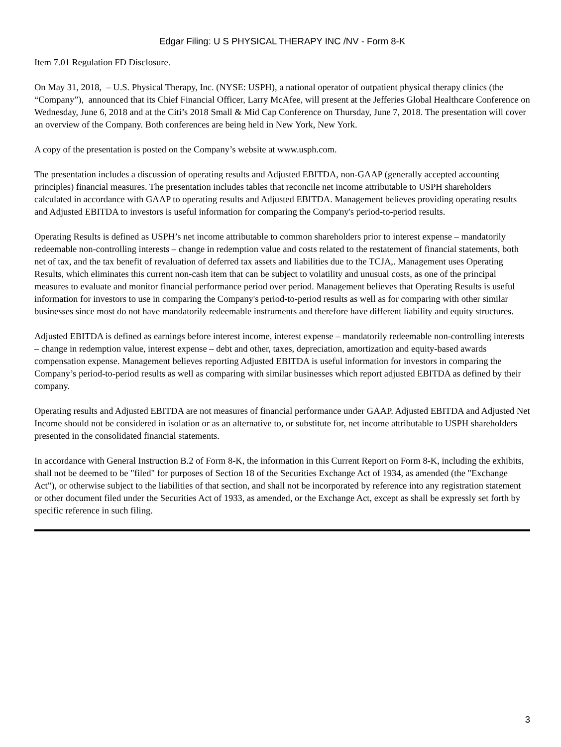Edgar Filing: U S PHYSICAL THERAPY INC /NV - Form 8-K
Item 7.01 Regulation FD Disclosure.
On May 31, 2018, – U.S. Physical Therapy, Inc. (NYSE: USPH), a national operator of outpatient physical therapy clinics (the “Company”), announced that its Chief Financial Officer, Larry McAfee, will present at the Jefferies Global Healthcare Conference on Wednesday, June 6, 2018 and at the Citi’s 2018 Small & Mid Cap Conference on Thursday, June 7, 2018. The presentation will cover an overview of the Company. Both conferences are being held in New York, New York.
A copy of the presentation is posted on the Company’s website at www.usph.com.
The presentation includes a discussion of operating results and Adjusted EBITDA, non-GAAP (generally accepted accounting principles) financial measures. The presentation includes tables that reconcile net income attributable to USPH shareholders calculated in accordance with GAAP to operating results and Adjusted EBITDA. Management believes providing operating results and Adjusted EBITDA to investors is useful information for comparing the Company's period-to-period results.
Operating Results is defined as USPH’s net income attributable to common shareholders prior to interest expense – mandatorily redeemable non-controlling interests – change in redemption value and costs related to the restatement of financial statements, both net of tax, and the tax benefit of revaluation of deferred tax assets and liabilities due to the TCJA,. Management uses Operating Results, which eliminates this current non-cash item that can be subject to volatility and unusual costs, as one of the principal measures to evaluate and monitor financial performance period over period. Management believes that Operating Results is useful information for investors to use in comparing the Company's period-to-period results as well as for comparing with other similar businesses since most do not have mandatorily redeemable instruments and therefore have different liability and equity structures.
Adjusted EBITDA is defined as earnings before interest income, interest expense – mandatorily redeemable non-controlling interests – change in redemption value, interest expense – debt and other, taxes, depreciation, amortization and equity-based awards compensation expense. Management believes reporting Adjusted EBITDA is useful information for investors in comparing the Company’s period-to-period results as well as comparing with similar businesses which report adjusted EBITDA as defined by their company.
Operating results and Adjusted EBITDA are not measures of financial performance under GAAP. Adjusted EBITDA and Adjusted Net Income should not be considered in isolation or as an alternative to, or substitute for, net income attributable to USPH shareholders presented in the consolidated financial statements.
In accordance with General Instruction B.2 of Form 8-K, the information in this Current Report on Form 8-K, including the exhibits, shall not be deemed to be "filed" for purposes of Section 18 of the Securities Exchange Act of 1934, as amended (the "Exchange Act"), or otherwise subject to the liabilities of that section, and shall not be incorporated by reference into any registration statement or other document filed under the Securities Act of 1933, as amended, or the Exchange Act, except as shall be expressly set forth by specific reference in such filing.
3